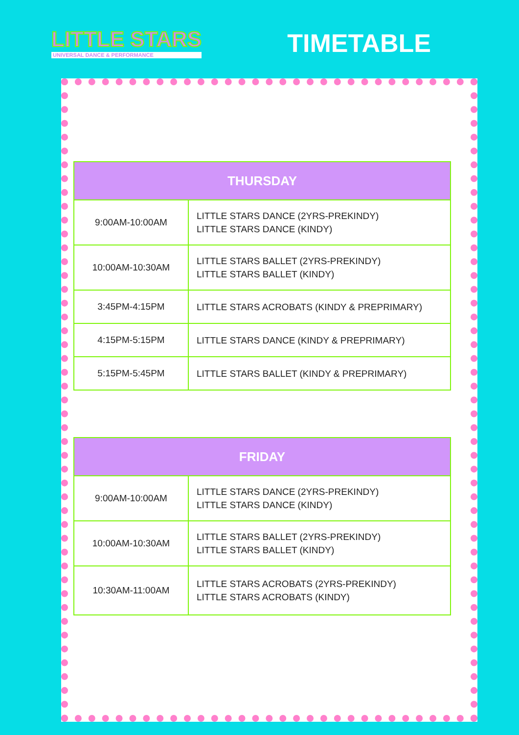LITTLE STARS
UNIVERSAL DANCE & PERFORMANCE
TIMETABLE
| THURSDAY | |
| --- | --- |
| 9:00AM-10:00AM | LITTLE STARS DANCE (2YRS-PREKINDY) LITTLE STARS DANCE (KINDY) |
| 10:00AM-10:30AM | LITTLE STARS BALLET (2YRS-PREKINDY) LITTLE STARS BALLET (KINDY) |
| 3:45PM-4:15PM | LITTLE STARS ACROBATS (KINDY & PREPRIMARY) |
| 4:15PM-5:15PM | LITTLE STARS DANCE (KINDY & PREPRIMARY) |
| 5:15PM-5:45PM | LITTLE STARS BALLET (KINDY & PREPRIMARY) |
| FRIDAY | |
| --- | --- |
| 9:00AM-10:00AM | LITTLE STARS DANCE (2YRS-PREKINDY) LITTLE STARS DANCE (KINDY) |
| 10:00AM-10:30AM | LITTLE STARS BALLET (2YRS-PREKINDY) LITTLE STARS BALLET (KINDY) |
| 10:30AM-11:00AM | LITTLE STARS ACROBATS (2YRS-PREKINDY) LITTLE STARS ACROBATS (KINDY) |